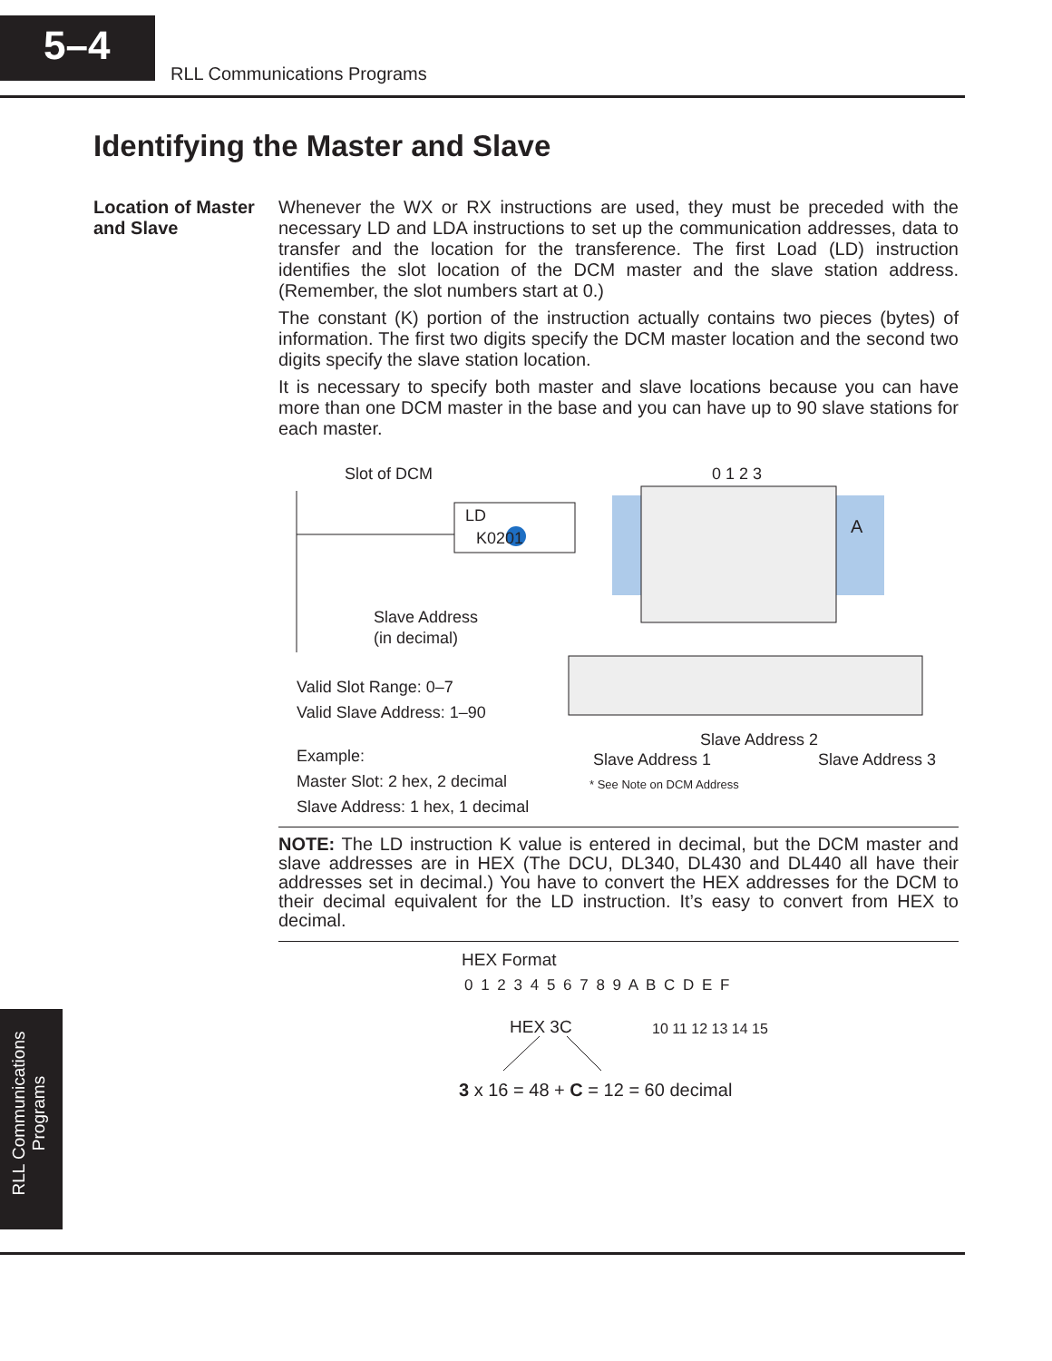5–4
RLL Communications Programs
Identifying the Master and Slave
Location of Master
and Slave
Whenever the WX or RX instructions are used, they must be preceded with the necessary LD and LDA instructions to set up the communication addresses, data to transfer and the location for the transference. The first Load (LD) instruction identifies the slot location of the DCM master and the slave station address. (Remember, the slot numbers start at 0.)
The constant (K) portion of the instruction actually contains two pieces (bytes) of information. The first two digits specify the DCM master location and the second two digits specify the slave station location.
It is necessary to specify both master and slave locations because you can have more than one DCM master in the base and you can have up to 90 slave stations for each master.
Slot of DCM 0 1 2 3
LD
K0201 A
Slave Address
(in decimal)
Valid Slot Range: 0–7
Valid Slave Address: 1–90
Example:
Master Slot: 2 hex, 2 decimal
Slave Address: 1 hex, 1 decimal
Slave Address 2
Slave Address 1 Slave Address 3
* See Note on DCM Address
NOTE: The LD instruction K value is entered in decimal, but the DCM master and slave addresses are in HEX (The DCU, DL340, DL430 and DL440 all have their addresses set in decimal.) You have to convert the HEX addresses for the DCM to their decimal equivalent for the LD instruction. It’s easy to convert from HEX to decimal.
HEX Format
0 1 2 3 4 5 6 7 8 9 A B C D E F
10 11 12 13 14 15
HEX 3C
3 x 16 = 48 + C = 12 = 60 decimal
RLL Communications
Programs